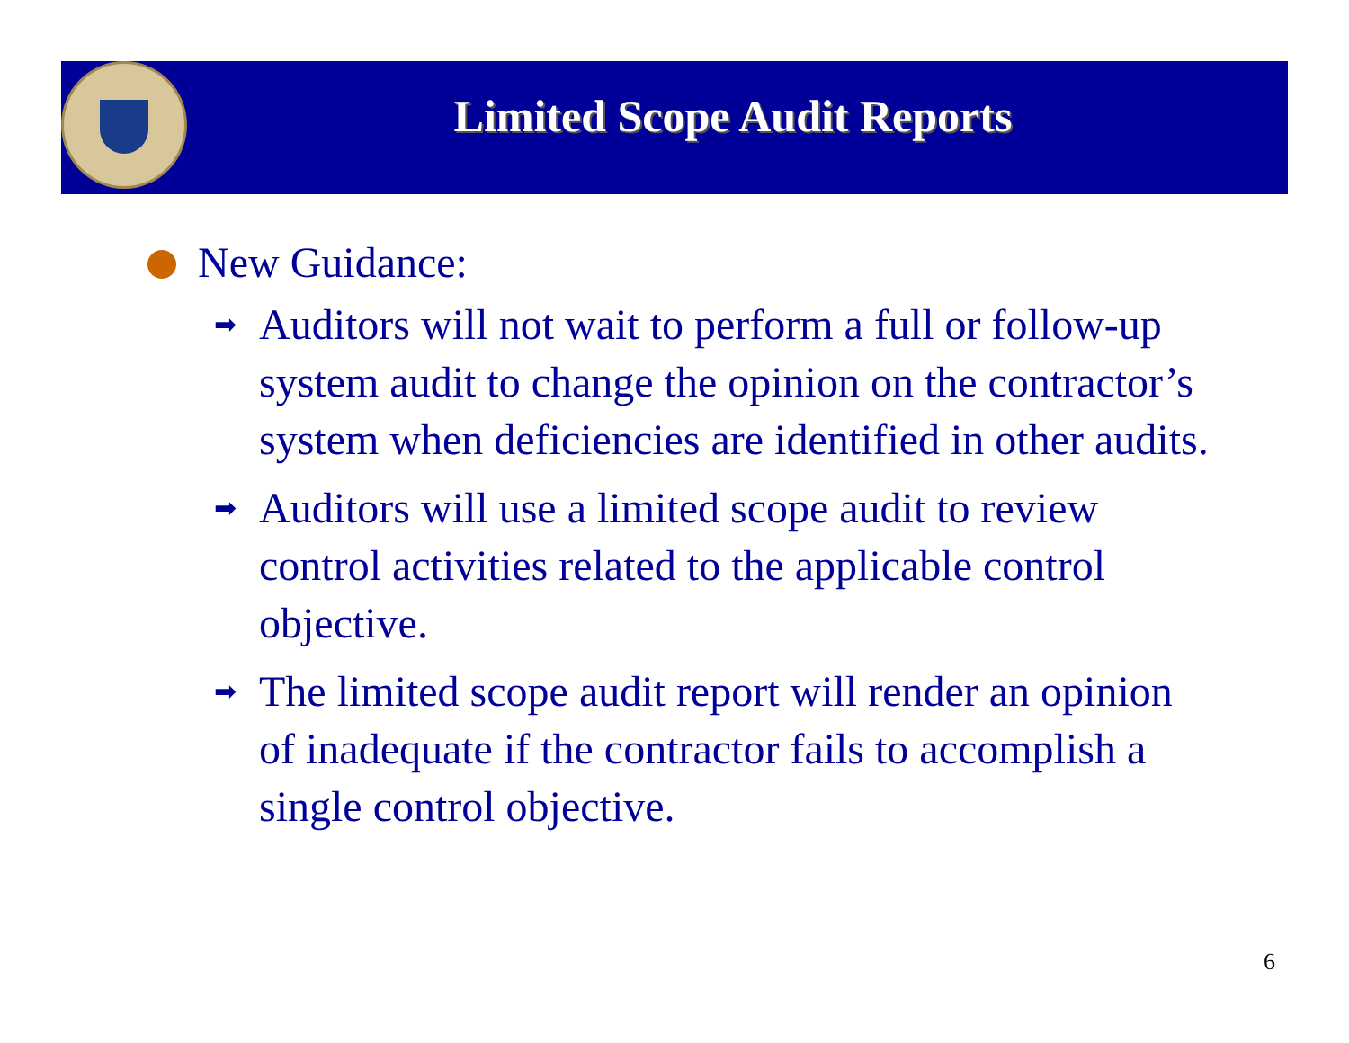Limited Scope Audit Reports
New Guidance:
➡ Auditors will not wait to perform a full or follow-up system audit to change the opinion on the contractor’s system when deficiencies are identified in other audits.
➡ Auditors will use a limited scope audit to review control activities related to the applicable control objective.
➡ The limited scope audit report will render an opinion of inadequate if the contractor fails to accomplish a single control objective.
6